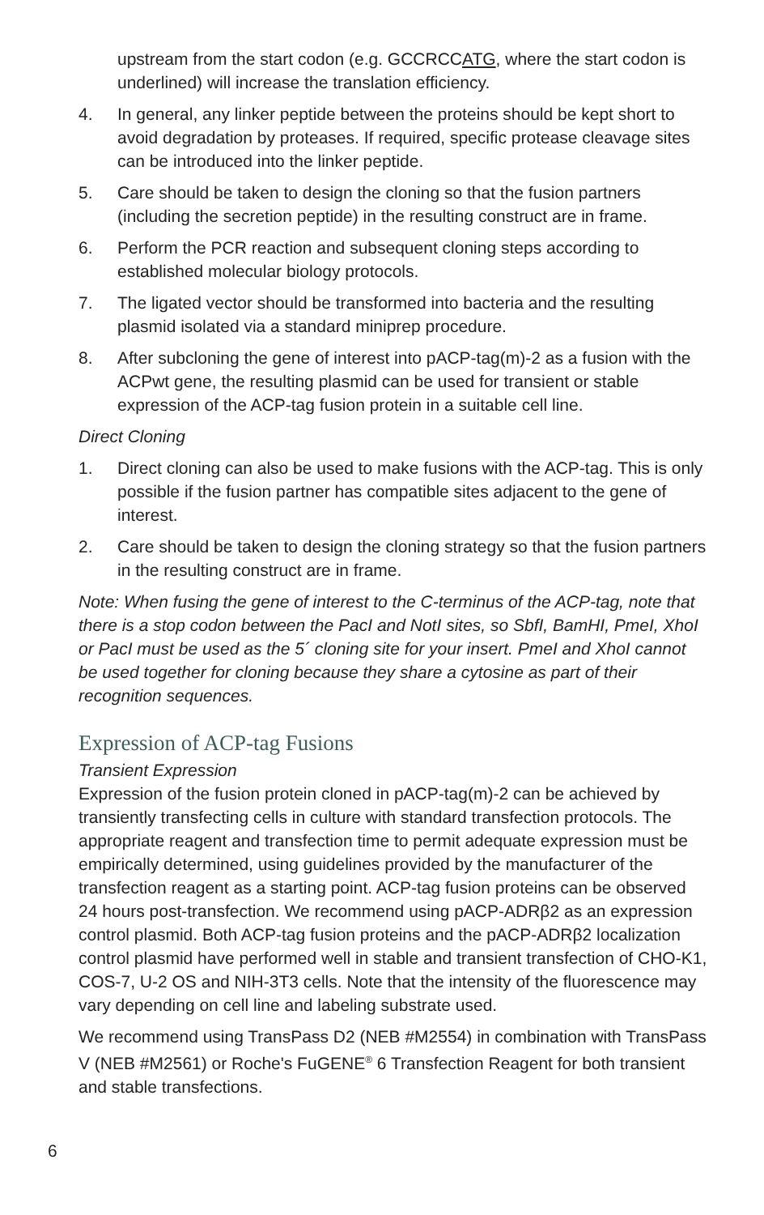upstream from the start codon (e.g. GCCRCCATG, where the start codon is underlined) will increase the translation efficiency.
4. In general, any linker peptide between the proteins should be kept short to avoid degradation by proteases. If required, specific protease cleavage sites can be introduced into the linker peptide.
5. Care should be taken to design the cloning so that the fusion partners (including the secretion peptide) in the resulting construct are in frame.
6. Perform the PCR reaction and subsequent cloning steps according to established molecular biology protocols.
7. The ligated vector should be transformed into bacteria and the resulting plasmid isolated via a standard miniprep procedure.
8. After subcloning the gene of interest into pACP-tag(m)-2 as a fusion with the ACPwt gene, the resulting plasmid can be used for transient or stable expression of the ACP-tag fusion protein in a suitable cell line.
Direct Cloning
1. Direct cloning can also be used to make fusions with the ACP-tag. This is only possible if the fusion partner has compatible sites adjacent to the gene of interest.
2. Care should be taken to design the cloning strategy so that the fusion partners in the resulting construct are in frame.
Note: When fusing the gene of interest to the C-terminus of the ACP-tag, note that there is a stop codon between the PacI and NotI sites, so SbfI, BamHI, PmeI, XhoI or PacI must be used as the 5´ cloning site for your insert. PmeI and XhoI cannot be used together for cloning because they share a cytosine as part of their recognition sequences.
Expression of ACP-tag Fusions
Transient Expression
Expression of the fusion protein cloned in pACP-tag(m)-2 can be achieved by transiently transfecting cells in culture with standard transfection protocols. The appropriate reagent and transfection time to permit adequate expression must be empirically determined, using guidelines provided by the manufacturer of the transfection reagent as a starting point. ACP-tag fusion proteins can be observed 24 hours post-transfection. We recommend using pACP-ADRβ2 as an expression control plasmid. Both ACP-tag fusion proteins and the pACP-ADRβ2 localization control plasmid have performed well in stable and transient transfection of CHO-K1, COS-7, U-2 OS and NIH-3T3 cells. Note that the intensity of the fluorescence may vary depending on cell line and labeling substrate used.
We recommend using TransPass D2 (NEB #M2554) in combination with TransPass V (NEB #M2561) or Roche's FuGENE<sup>®</sup> 6 Transfection Reagent for both transient and stable transfections.
6